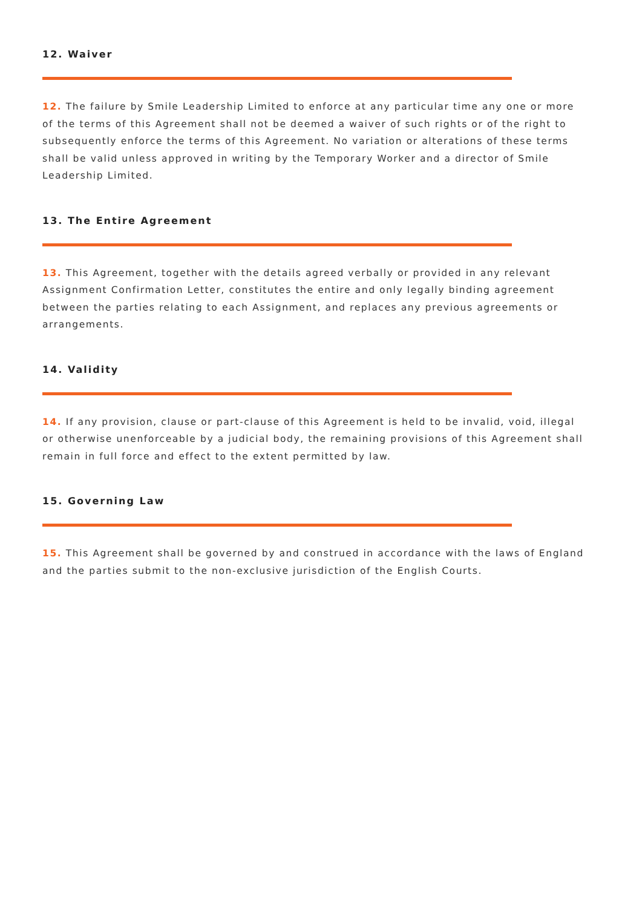12. Waiver
12. The failure by Smile Leadership Limited to enforce at any particular time any one or more of the terms of this Agreement shall not be deemed a waiver of such rights or of the right to subsequently enforce the terms of this Agreement. No variation or alterations of these terms shall be valid unless approved in writing by the Temporary Worker and a director of Smile Leadership Limited.
13. The Entire Agreement
13. This Agreement, together with the details agreed verbally or provided in any relevant Assignment Confirmation Letter, constitutes the entire and only legally binding agreement between the parties relating to each Assignment, and replaces any previous agreements or arrangements.
14. Validity
14. If any provision, clause or part-clause of this Agreement is held to be invalid, void, illegal or otherwise unenforceable by a judicial body, the remaining provisions of this Agreement shall remain in full force and effect to the extent permitted by law.
15. Governing Law
15. This Agreement shall be governed by and construed in accordance with the laws of England and the parties submit to the non-exclusive jurisdiction of the English Courts.